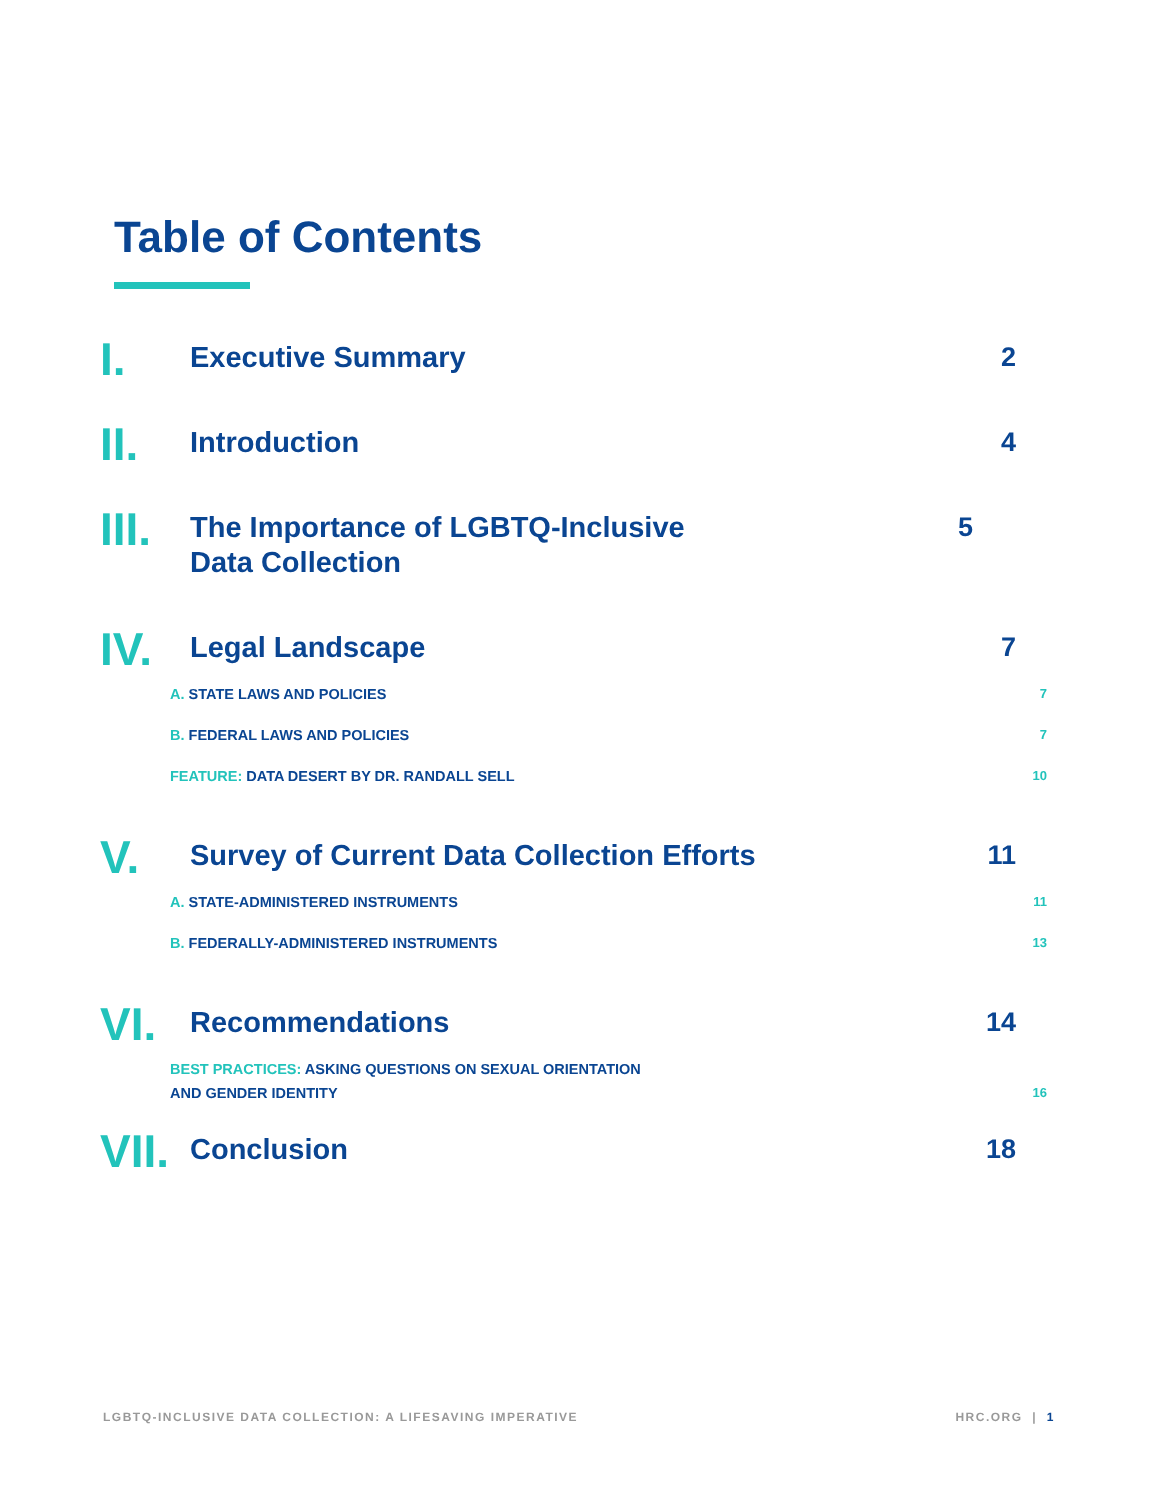Table of Contents
I.
Executive Summary 2
II.
Introduction 4
III.
The Importance of LGBTQ-Inclusive
Data Collection
5
IV.
Legal Landscape 7
A. STATE LAWS AND POLICIES 7
B. FEDERAL LAWS AND POLICIES 7
FEATURE: DATA DESERT BY DR. RANDALL SELL 10
V.
Survey of Current Data Collection Efforts 11
A. STATE-ADMINISTERED INSTRUMENTS 11
B. FEDERALLY-ADMINISTERED INSTRUMENTS 13
VI.
Recommendations 14
BEST PRACTICES: ASKING QUESTIONS ON SEXUAL ORIENTATION
AND GENDER IDENTITY
16
VII.
Conclusion 18
LGBTQ-INCLUSIVE DATA COLLECTION: A LIFESAVING IMPERATIVE
HRC.ORG | 1